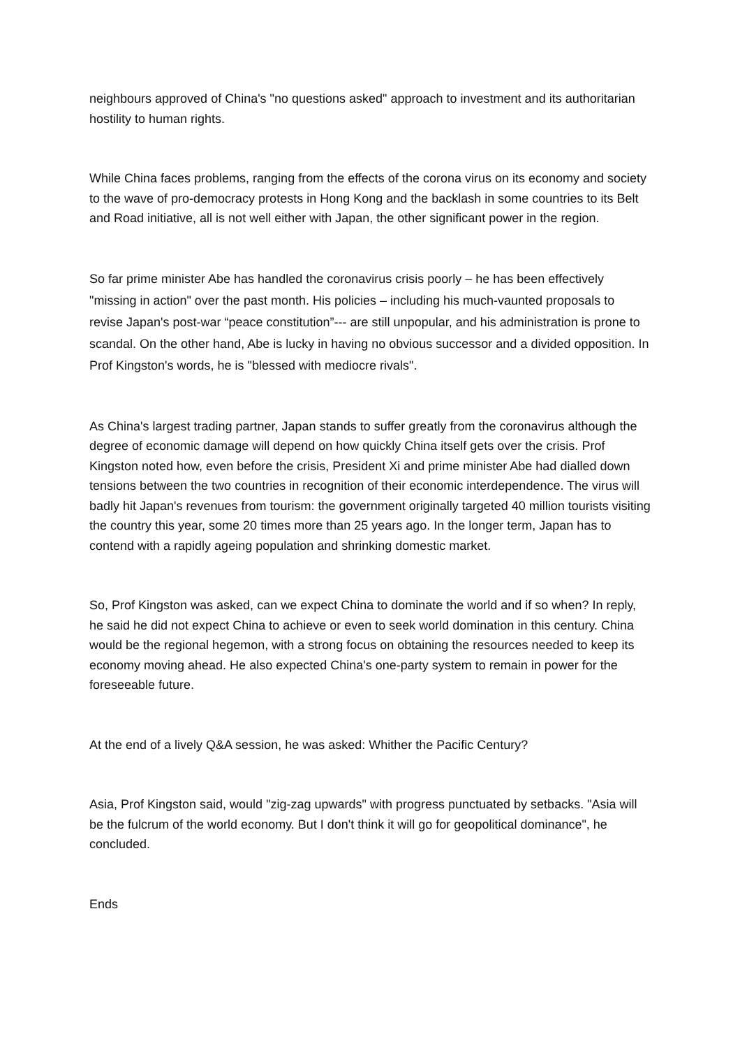neighbours approved of China's "no questions asked" approach to investment and its authoritarian hostility to human rights.
While China faces problems, ranging from the effects of the corona virus on its economy and society to the wave of pro-democracy protests in Hong Kong and the backlash in some countries to its Belt and Road initiative, all is not well either with Japan, the other significant power in the region.
So far prime minister Abe has handled the coronavirus crisis poorly – he has been effectively "missing in action" over the past month. His policies – including his much-vaunted proposals to revise Japan's post-war “peace constitution”--- are still unpopular, and his administration is prone to scandal. On the other hand, Abe is lucky in having no obvious successor and a divided opposition. In Prof Kingston's words, he is "blessed with mediocre rivals".
As China's largest trading partner, Japan stands to suffer greatly from the coronavirus although the degree of economic damage will depend on how quickly China itself gets over the crisis. Prof Kingston noted how, even before the crisis, President Xi and prime minister Abe had dialled down tensions between the two countries in recognition of their economic interdependence. The virus will badly hit Japan's revenues from tourism: the government originally targeted 40 million tourists visiting the country this year, some 20 times more than 25 years ago. In the longer term, Japan has to contend with a rapidly ageing population and shrinking domestic market.
So, Prof Kingston was asked, can we expect China to dominate the world and if so when? In reply, he said he did not expect China to achieve or even to seek world domination in this century. China would be the regional hegemon, with a strong focus on obtaining the resources needed to keep its economy moving ahead. He also expected China's one-party system to remain in power for the foreseeable future.
At the end of a lively Q&A session, he was asked: Whither the Pacific Century?
Asia, Prof Kingston said, would "zig-zag upwards" with progress punctuated by setbacks. "Asia will be the fulcrum of the world economy. But I don't think it will go for geopolitical dominance", he concluded.
Ends